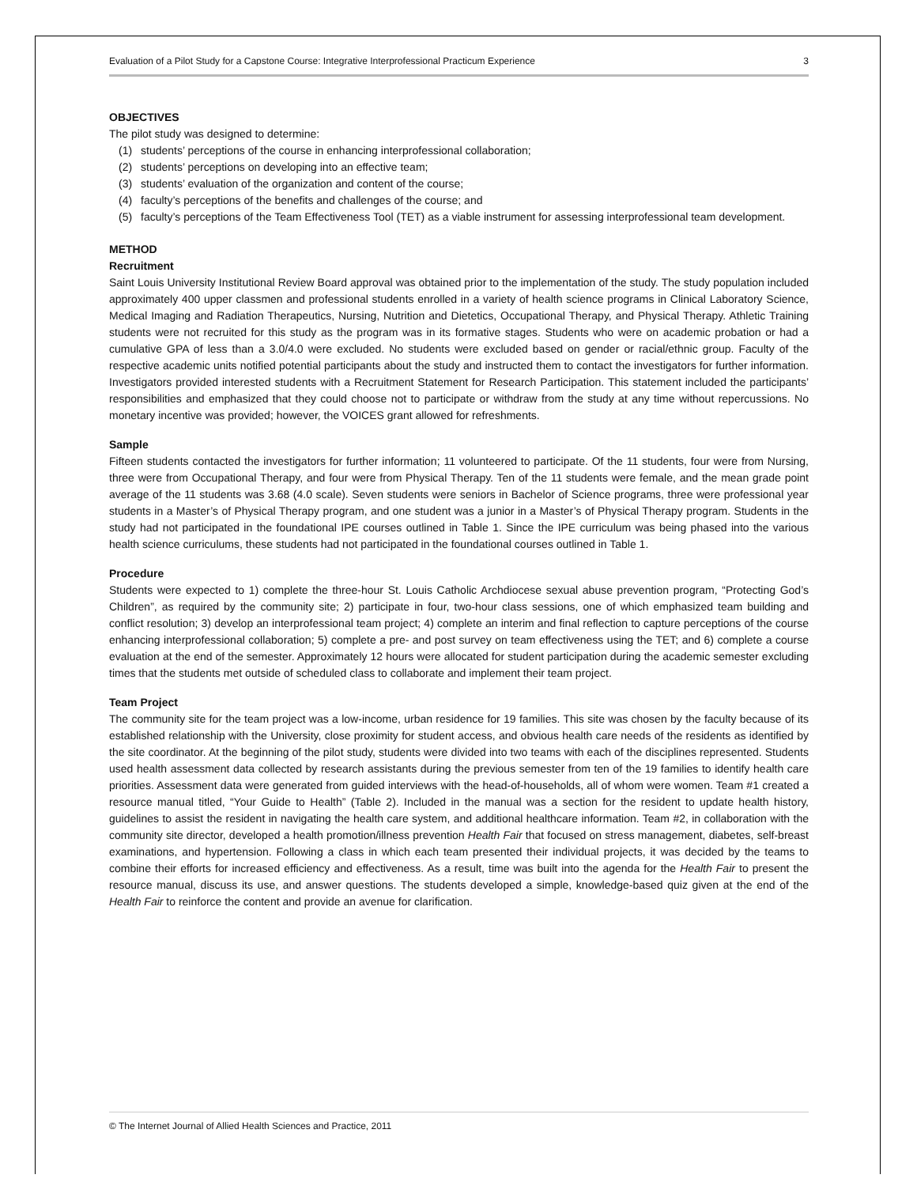Evaluation of a Pilot Study for a Capstone Course: Integrative Interprofessional Practicum Experience 3
OBJECTIVES
The pilot study was designed to determine:
(1) students’ perceptions of the course in enhancing interprofessional collaboration;
(2) students’ perceptions on developing into an effective team;
(3) students’ evaluation of the organization and content of the course;
(4) faculty’s perceptions of the benefits and challenges of the course; and
(5) faculty’s perceptions of the Team Effectiveness Tool (TET) as a viable instrument for assessing interprofessional team development.
METHOD
Recruitment
Saint Louis University Institutional Review Board approval was obtained prior to the implementation of the study. The study population included approximately 400 upper classmen and professional students enrolled in a variety of health science programs in Clinical Laboratory Science, Medical Imaging and Radiation Therapeutics, Nursing, Nutrition and Dietetics, Occupational Therapy, and Physical Therapy. Athletic Training students were not recruited for this study as the program was in its formative stages. Students who were on academic probation or had a cumulative GPA of less than a 3.0/4.0 were excluded. No students were excluded based on gender or racial/ethnic group. Faculty of the respective academic units notified potential participants about the study and instructed them to contact the investigators for further information. Investigators provided interested students with a Recruitment Statement for Research Participation. This statement included the participants’ responsibilities and emphasized that they could choose not to participate or withdraw from the study at any time without repercussions. No monetary incentive was provided; however, the VOICES grant allowed for refreshments.
Sample
Fifteen students contacted the investigators for further information; 11 volunteered to participate. Of the 11 students, four were from Nursing, three were from Occupational Therapy, and four were from Physical Therapy. Ten of the 11 students were female, and the mean grade point average of the 11 students was 3.68 (4.0 scale). Seven students were seniors in Bachelor of Science programs, three were professional year students in a Master’s of Physical Therapy program, and one student was a junior in a Master’s of Physical Therapy program. Students in the study had not participated in the foundational IPE courses outlined in Table 1. Since the IPE curriculum was being phased into the various health science curriculums, these students had not participated in the foundational courses outlined in Table 1.
Procedure
Students were expected to 1) complete the three-hour St. Louis Catholic Archdiocese sexual abuse prevention program, “Protecting God’s Children”, as required by the community site; 2) participate in four, two-hour class sessions, one of which emphasized team building and conflict resolution; 3) develop an interprofessional team project; 4) complete an interim and final reflection to capture perceptions of the course enhancing interprofessional collaboration; 5) complete a pre- and post survey on team effectiveness using the TET; and 6) complete a course evaluation at the end of the semester. Approximately 12 hours were allocated for student participation during the academic semester excluding times that the students met outside of scheduled class to collaborate and implement their team project.
Team Project
The community site for the team project was a low-income, urban residence for 19 families. This site was chosen by the faculty because of its established relationship with the University, close proximity for student access, and obvious health care needs of the residents as identified by the site coordinator. At the beginning of the pilot study, students were divided into two teams with each of the disciplines represented. Students used health assessment data collected by research assistants during the previous semester from ten of the 19 families to identify health care priorities. Assessment data were generated from guided interviews with the head-of-households, all of whom were women. Team #1 created a resource manual titled, “Your Guide to Health” (Table 2). Included in the manual was a section for the resident to update health history, guidelines to assist the resident in navigating the health care system, and additional healthcare information. Team #2, in collaboration with the community site director, developed a health promotion/illness prevention Health Fair that focused on stress management, diabetes, self-breast examinations, and hypertension. Following a class in which each team presented their individual projects, it was decided by the teams to combine their efforts for increased efficiency and effectiveness. As a result, time was built into the agenda for the Health Fair to present the resource manual, discuss its use, and answer questions. The students developed a simple, knowledge-based quiz given at the end of the Health Fair to reinforce the content and provide an avenue for clarification.
© The Internet Journal of Allied Health Sciences and Practice, 2011